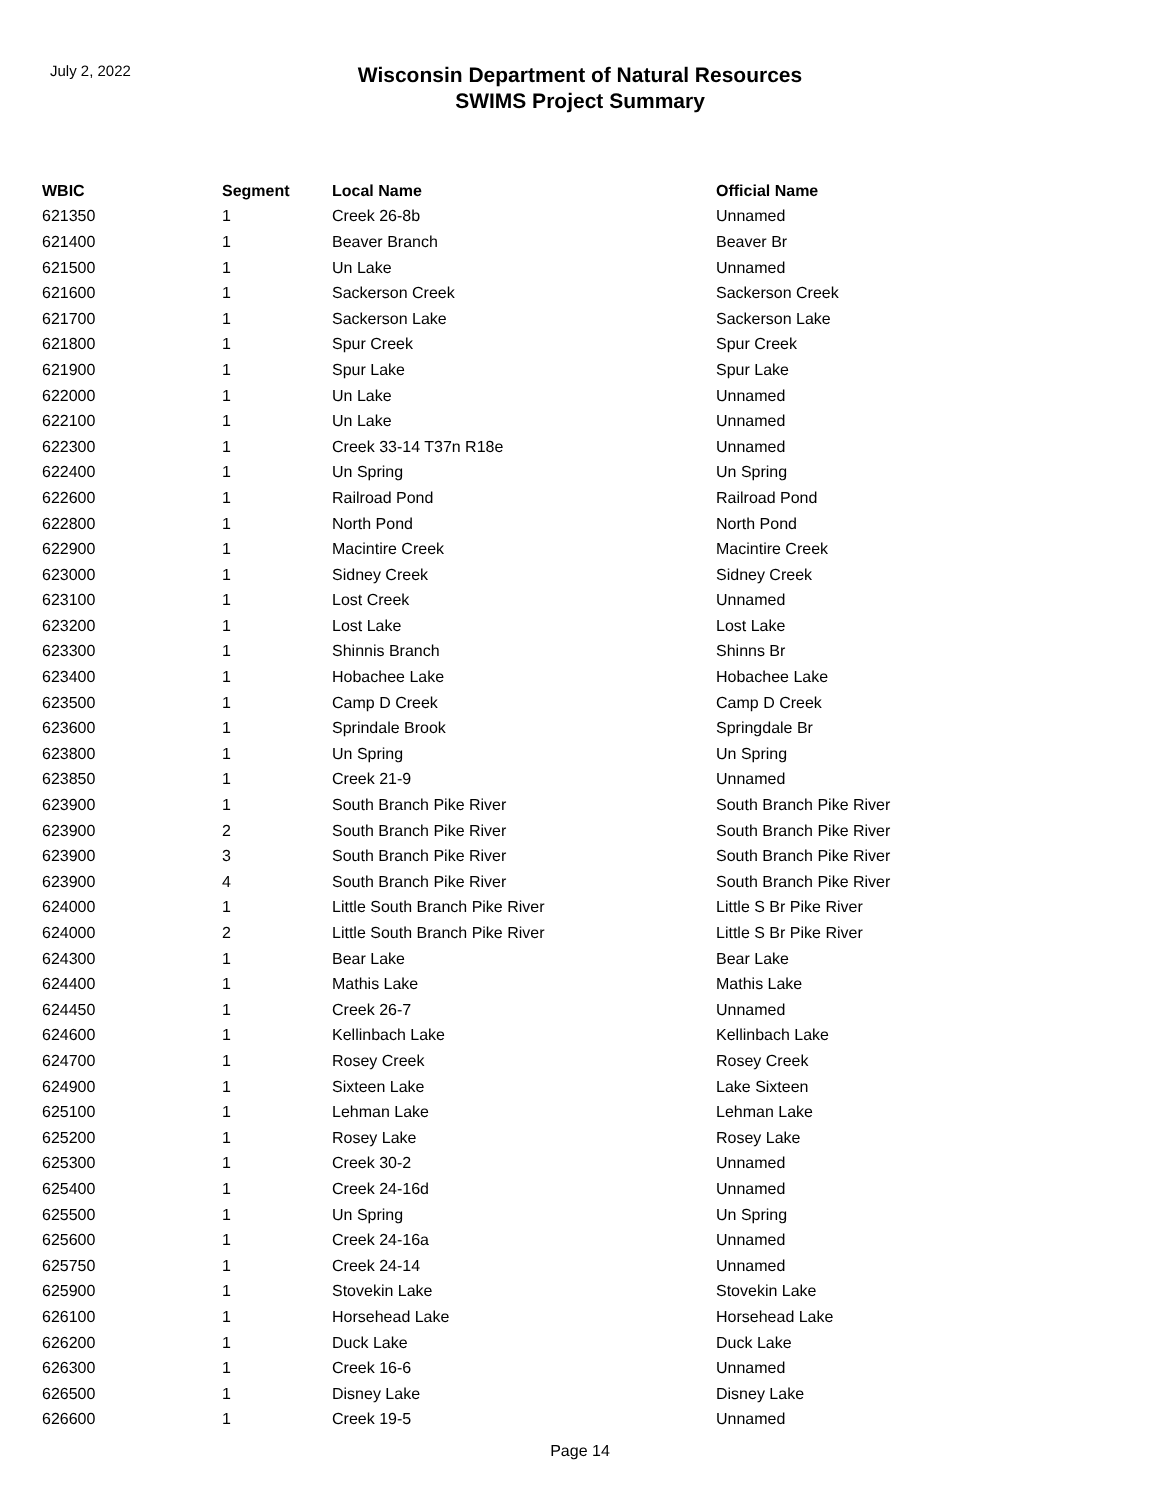July 2, 2022
Wisconsin Department of Natural Resources
SWIMS Project Summary
| WBIC | Segment | Local Name | Official Name |
| --- | --- | --- | --- |
| 621350 | 1 | Creek 26-8b | Unnamed |
| 621400 | 1 | Beaver Branch | Beaver Br |
| 621500 | 1 | Un Lake | Unnamed |
| 621600 | 1 | Sackerson Creek | Sackerson Creek |
| 621700 | 1 | Sackerson Lake | Sackerson Lake |
| 621800 | 1 | Spur Creek | Spur Creek |
| 621900 | 1 | Spur Lake | Spur Lake |
| 622000 | 1 | Un Lake | Unnamed |
| 622100 | 1 | Un Lake | Unnamed |
| 622300 | 1 | Creek 33-14 T37n R18e | Unnamed |
| 622400 | 1 | Un Spring | Un Spring |
| 622600 | 1 | Railroad Pond | Railroad Pond |
| 622800 | 1 | North Pond | North Pond |
| 622900 | 1 | Macintire Creek | Macintire Creek |
| 623000 | 1 | Sidney Creek | Sidney Creek |
| 623100 | 1 | Lost Creek | Unnamed |
| 623200 | 1 | Lost Lake | Lost Lake |
| 623300 | 1 | Shinnis Branch | Shinns Br |
| 623400 | 1 | Hobachee Lake | Hobachee Lake |
| 623500 | 1 | Camp D Creek | Camp D Creek |
| 623600 | 1 | Sprindale Brook | Springdale Br |
| 623800 | 1 | Un Spring | Un Spring |
| 623850 | 1 | Creek 21-9 | Unnamed |
| 623900 | 1 | South Branch Pike River | South Branch Pike River |
| 623900 | 2 | South Branch Pike River | South Branch Pike River |
| 623900 | 3 | South Branch Pike River | South Branch Pike River |
| 623900 | 4 | South Branch Pike River | South Branch Pike River |
| 624000 | 1 | Little South Branch Pike River | Little S Br Pike River |
| 624000 | 2 | Little South Branch Pike River | Little S Br Pike River |
| 624300 | 1 | Bear Lake | Bear Lake |
| 624400 | 1 | Mathis Lake | Mathis Lake |
| 624450 | 1 | Creek 26-7 | Unnamed |
| 624600 | 1 | Kellinbach Lake | Kellinbach Lake |
| 624700 | 1 | Rosey Creek | Rosey Creek |
| 624900 | 1 | Sixteen Lake | Lake Sixteen |
| 625100 | 1 | Lehman Lake | Lehman Lake |
| 625200 | 1 | Rosey Lake | Rosey Lake |
| 625300 | 1 | Creek 30-2 | Unnamed |
| 625400 | 1 | Creek 24-16d | Unnamed |
| 625500 | 1 | Un Spring | Un Spring |
| 625600 | 1 | Creek 24-16a | Unnamed |
| 625750 | 1 | Creek 24-14 | Unnamed |
| 625900 | 1 | Stovekin Lake | Stovekin Lake |
| 626100 | 1 | Horsehead Lake | Horsehead Lake |
| 626200 | 1 | Duck Lake | Duck Lake |
| 626300 | 1 | Creek 16-6 | Unnamed |
| 626500 | 1 | Disney Lake | Disney Lake |
| 626600 | 1 | Creek 19-5 | Unnamed |
Page 14